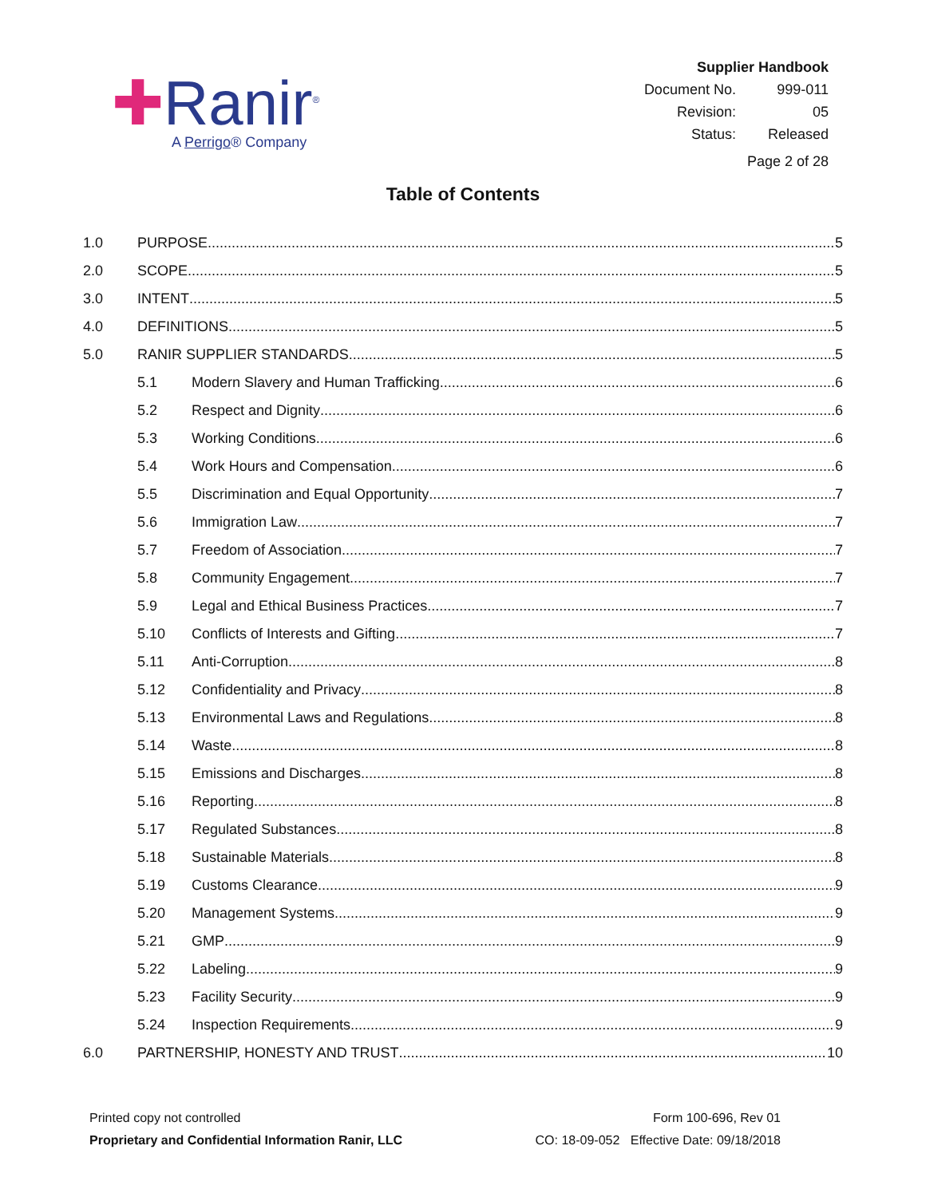✚Ranir<sup>®</sup>
A Perrigo® Company
Supplier Handbook
| Document No. | 999-011 |
| Revision: | 05 |
| Status: | Released |
Page 2 of 28
Table of Contents
1.0 PURPOSE 5
2.0 SCOPE 5
3.0 INTENT 5
4.0 DEFINITIONS 5
5.0 RANIR SUPPLIER STANDARDS 5
5.1 Modern Slavery and Human Trafficking 6
5.2 Respect and Dignity 6
5.3 Working Conditions 6
5.4 Work Hours and Compensation 6
5.5 Discrimination and Equal Opportunity 7
5.6 Immigration Law 7
5.7 Freedom of Association 7
5.8 Community Engagement 7
5.9 Legal and Ethical Business Practices 7
5.10 Conflicts of Interests and Gifting 7
5.11 Anti-Corruption 8
5.12 Confidentiality and Privacy 8
5.13 Environmental Laws and Regulations 8
5.14 Waste 8
5.15 Emissions and Discharges 8
5.16 Reporting 8
5.17 Regulated Substances 8
5.18 Sustainable Materials 8
5.19 Customs Clearance 9
5.20 Management Systems 9
5.21 GMP 9
5.22 Labeling 9
5.23 Facility Security 9
5.24 Inspection Requirements 9
6.0 PARTNERSHIP, HONESTY AND TRUST 10
Printed copy not controlled
Proprietary and Confidential Information Ranir, LLC
Form 100-696, Rev 01
CO: 18-09-052 Effective Date: 09/18/2018